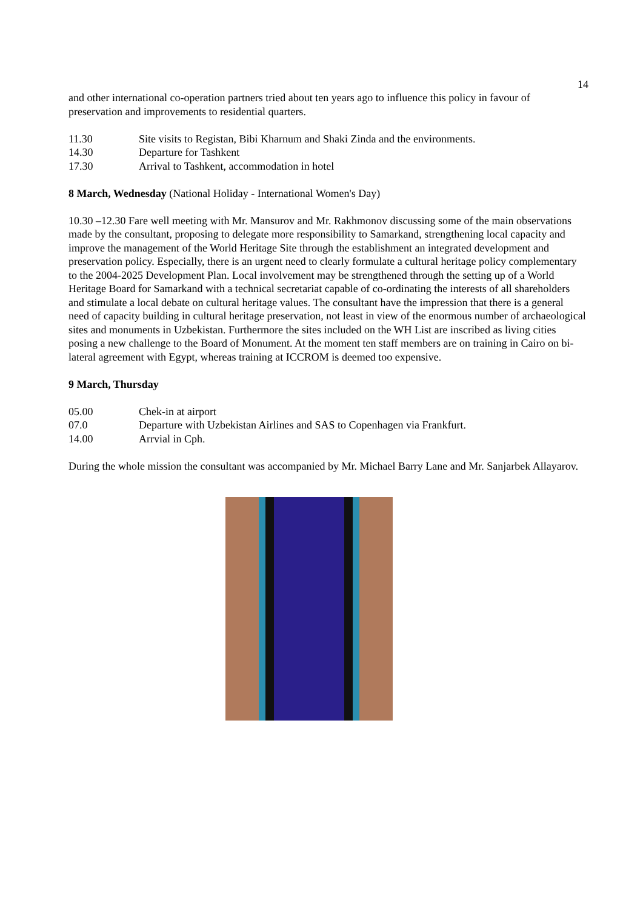14
and other international co-operation partners tried about ten years ago to influence this policy in favour of preservation and improvements to residential quarters.
11.30 Site visits to Registan, Bibi Kharnum and Shaki Zinda and the environments.
14.30 Departure for Tashkent
17.30 Arrival to Tashkent, accommodation in hotel
8 March, Wednesday (National Holiday - International Women's Day)
10.30 –12.30 Fare well meeting with Mr. Mansurov and Mr. Rakhmonov discussing some of the main observations made by the consultant, proposing to delegate more responsibility to Samarkand, strengthening local capacity and improve the management of the World Heritage Site through the establishment an integrated development and preservation policy. Especially, there is an urgent need to clearly formulate a cultural heritage policy complementary to the 2004-2025 Development Plan. Local involvement may be strengthened through the setting up of a World Heritage Board for Samarkand with a technical secretariat capable of co-ordinating the interests of all shareholders and stimulate a local debate on cultural heritage values. The consultant have the impression that there is a general need of capacity building in cultural heritage preservation, not least in view of the enormous number of archaeological sites and monuments in Uzbekistan. Furthermore the sites included on the WH List are inscribed as living cities posing a new challenge to the Board of Monument. At the moment ten staff members are on training in Cairo on bi-lateral agreement with Egypt, whereas training at ICCROM is deemed too expensive.
9 March, Thursday
05.00 Chek-in at airport
07.0 Departure with Uzbekistan Airlines and SAS to Copenhagen via Frankfurt.
14.00 Arrvial in Cph.
During the whole mission the consultant was accompanied by Mr. Michael Barry Lane and Mr. Sanjarbek Allayarov.